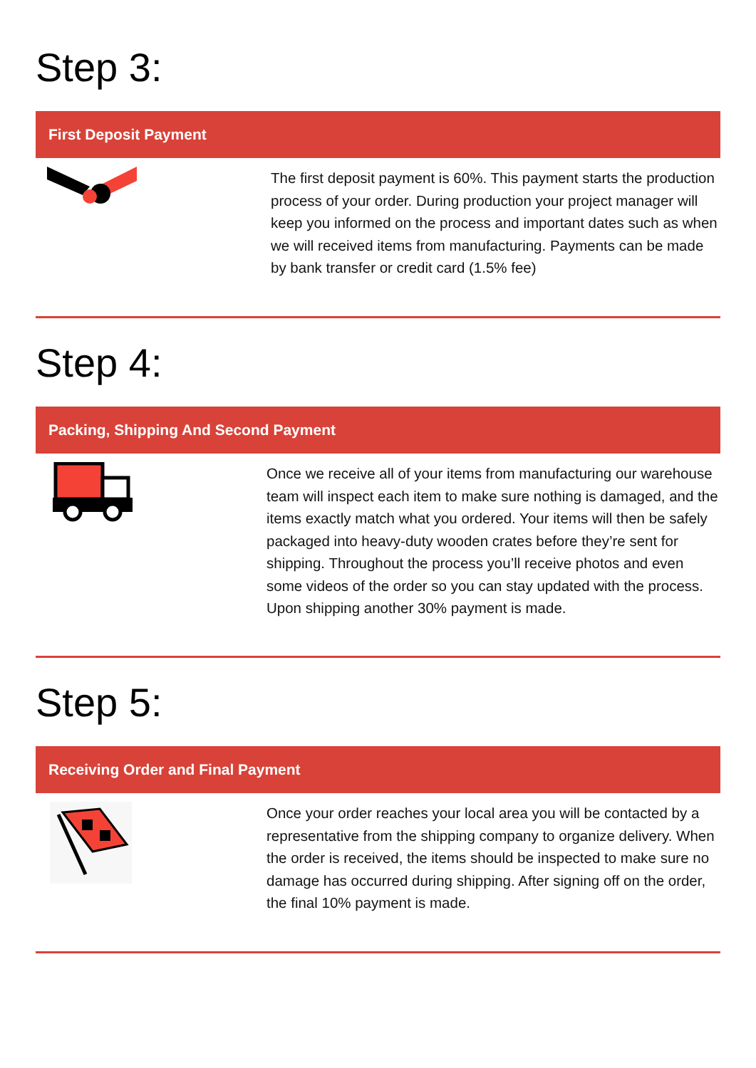Step 3:
First Deposit Payment
The first deposit payment is 60%. This payment starts the production process of your order. During production your project manager will keep you informed on the process and important dates such as when we will received items from manufacturing. Payments can be made by bank transfer or credit card (1.5% fee)
Step 4:
Packing, Shipping And Second Payment
Once we receive all of your items from manufacturing our warehouse team will inspect each item to make sure nothing is damaged, and the items exactly match what you ordered. Your items will then be safely packaged into heavy-duty wooden crates before they’re sent for shipping. Throughout the process you’ll receive photos and even some videos of the order so you can stay updated with the process. Upon shipping another 30% payment is made.
Step 5:
Receiving Order and Final Payment
Once your order reaches your local area you will be contacted by a representative from the shipping company to organize delivery. When the order is received, the items should be inspected to make sure no damage has occurred during shipping. After signing off on the order, the final 10% payment is made.